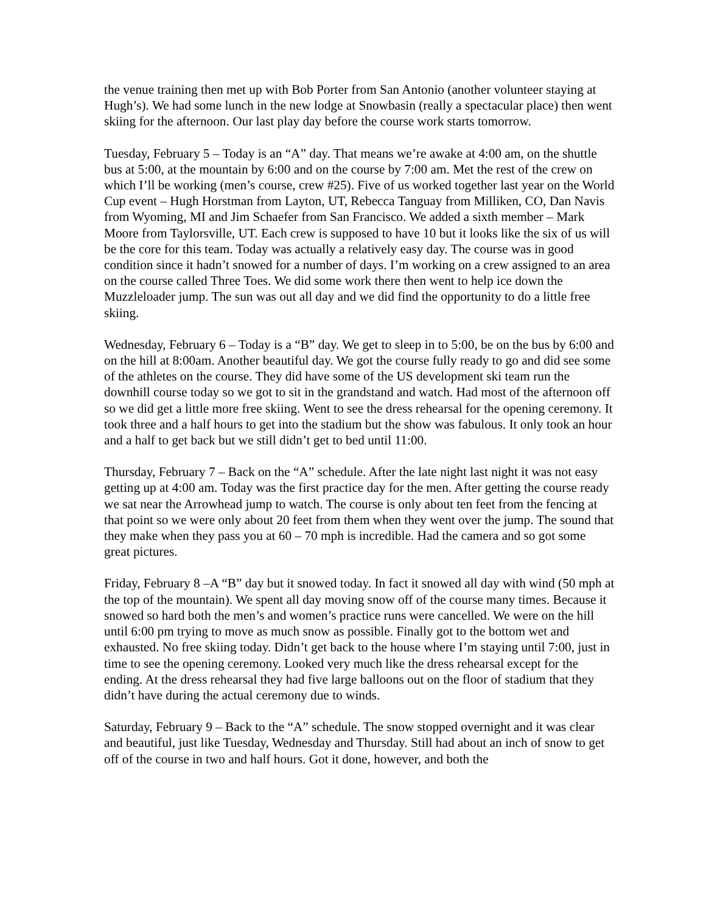the venue training then met up with Bob Porter from San Antonio (another volunteer staying at Hugh’s). We had some lunch in the new lodge at Snowbasin (really a spectacular place) then went skiing for the afternoon. Our last play day before the course work starts tomorrow.
Tuesday, February 5 – Today is an “A” day. That means we’re awake at 4:00 am, on the shuttle bus at 5:00, at the mountain by 6:00 and on the course by 7:00 am. Met the rest of the crew on which I’ll be working (men’s course, crew #25). Five of us worked together last year on the World Cup event – Hugh Horstman from Layton, UT, Rebecca Tanguay from Milliken, CO, Dan Navis from Wyoming, MI and Jim Schaefer from San Francisco. We added a sixth member – Mark Moore from Taylorsville, UT. Each crew is supposed to have 10 but it looks like the six of us will be the core for this team. Today was actually a relatively easy day. The course was in good condition since it hadn’t snowed for a number of days. I’m working on a crew assigned to an area on the course called Three Toes. We did some work there then went to help ice down the Muzzleloader jump. The sun was out all day and we did find the opportunity to do a little free skiing.
Wednesday, February 6 – Today is a “B” day. We get to sleep in to 5:00, be on the bus by 6:00 and on the hill at 8:00am. Another beautiful day. We got the course fully ready to go and did see some of the athletes on the course. They did have some of the US development ski team run the downhill course today so we got to sit in the grandstand and watch. Had most of the afternoon off so we did get a little more free skiing. Went to see the dress rehearsal for the opening ceremony. It took three and a half hours to get into the stadium but the show was fabulous. It only took an hour and a half to get back but we still didn’t get to bed until 11:00.
Thursday, February 7 – Back on the “A” schedule. After the late night last night it was not easy getting up at 4:00 am. Today was the first practice day for the men. After getting the course ready we sat near the Arrowhead jump to watch. The course is only about ten feet from the fencing at that point so we were only about 20 feet from them when they went over the jump. The sound that they make when they pass you at 60 – 70 mph is incredible. Had the camera and so got some great pictures.
Friday, February 8 –A “B” day but it snowed today. In fact it snowed all day with wind (50 mph at the top of the mountain). We spent all day moving snow off of the course many times. Because it snowed so hard both the men’s and women’s practice runs were cancelled. We were on the hill until 6:00 pm trying to move as much snow as possible. Finally got to the bottom wet and exhausted. No free skiing today. Didn’t get back to the house where I’m staying until 7:00, just in time to see the opening ceremony. Looked very much like the dress rehearsal except for the ending. At the dress rehearsal they had five large balloons out on the floor of stadium that they didn’t have during the actual ceremony due to winds.
Saturday, February 9 – Back to the “A” schedule. The snow stopped overnight and it was clear and beautiful, just like Tuesday, Wednesday and Thursday. Still had about an inch of snow to get off of the course in two and half hours. Got it done, however, and both the